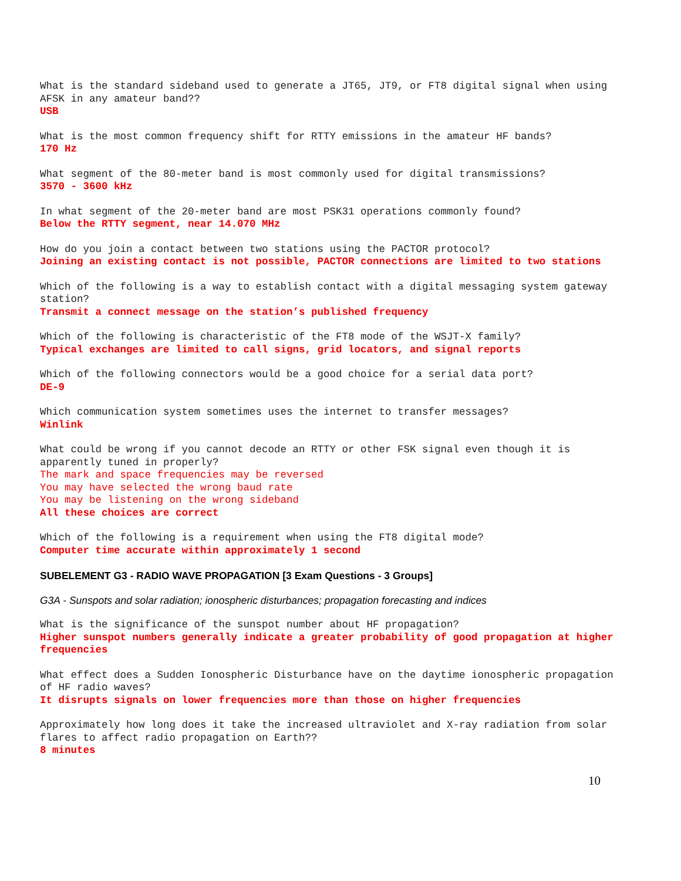What is the standard sideband used to generate a JT65, JT9, or FT8 digital signal when using AFSK in any amateur band??
USB
What is the most common frequency shift for RTTY emissions in the amateur HF bands?
170 Hz
What segment of the 80-meter band is most commonly used for digital transmissions?
3570 - 3600 kHz
In what segment of the 20-meter band are most PSK31 operations commonly found?
Below the RTTY segment, near 14.070 MHz
How do you join a contact between two stations using the PACTOR protocol?
Joining an existing contact is not possible, PACTOR connections are limited to two stations
Which of the following is a way to establish contact with a digital messaging system gateway station?
Transmit a connect message on the station’s published frequency
Which of the following is characteristic of the FT8 mode of the WSJT-X family?
Typical exchanges are limited to call signs, grid locators, and signal reports
Which of the following connectors would be a good choice for a serial data port?
DE-9
Which communication system sometimes uses the internet to transfer messages?
Winlink
What could be wrong if you cannot decode an RTTY or other FSK signal even though it is apparently tuned in properly?
The mark and space frequencies may be reversed
You may have selected the wrong baud rate
You may be listening on the wrong sideband
All these choices are correct
Which of the following is a requirement when using the FT8 digital mode?
Computer time accurate within approximately 1 second
SUBELEMENT G3 - RADIO WAVE PROPAGATION [3 Exam Questions - 3 Groups]
G3A - Sunspots and solar radiation; ionospheric disturbances; propagation forecasting and indices
What is the significance of the sunspot number about HF propagation?
Higher sunspot numbers generally indicate a greater probability of good propagation at higher frequencies
What effect does a Sudden Ionospheric Disturbance have on the daytime ionospheric propagation of HF radio waves?
It disrupts signals on lower frequencies more than those on higher frequencies
Approximately how long does it take the increased ultraviolet and X-ray radiation from solar flares to affect radio propagation on Earth??
8 minutes
10